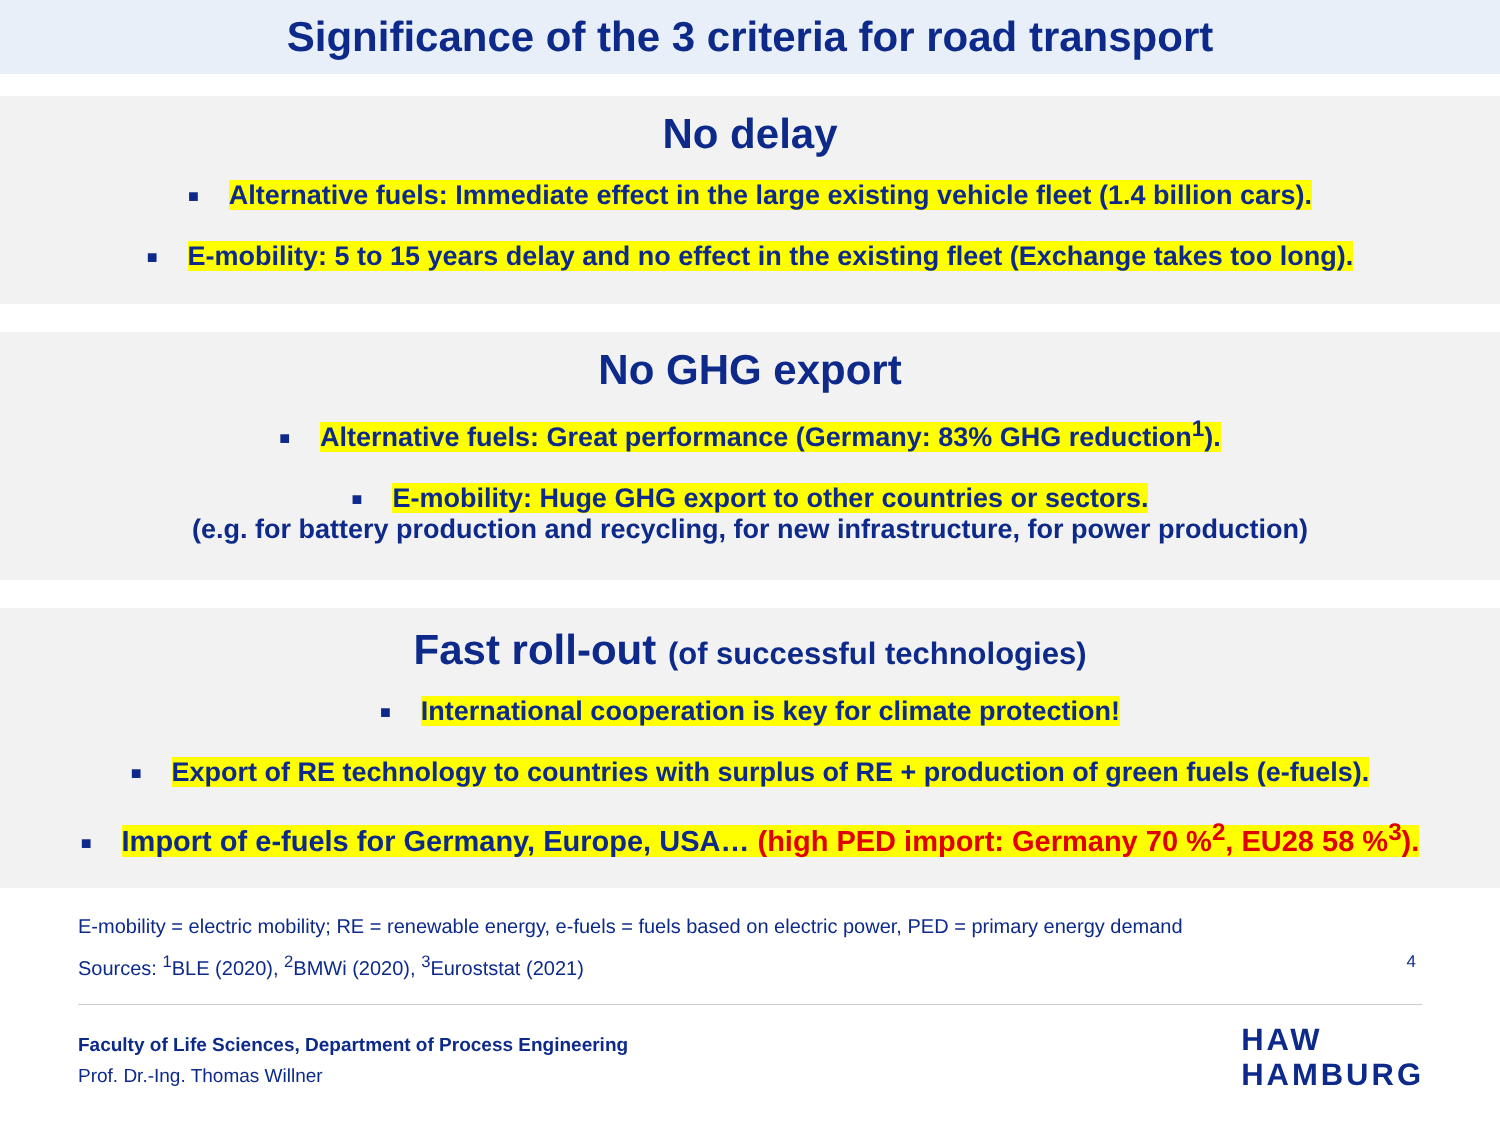Significance of the 3 criteria for road transport
No delay
■ Alternative fuels: Immediate effect in the large existing vehicle fleet (1.4 billion cars).
■ E-mobility: 5 to 15 years delay and no effect in the existing fleet (Exchange takes too long).
No GHG export
■ Alternative fuels: Great performance (Germany: 83% GHG reduction<sup>1</sup>).
■ E-mobility: Huge GHG export to other countries or sectors.
(e.g. for battery production and recycling, for new infrastructure, for power production)
Fast roll-out (of successful technologies)
■ International cooperation is key for climate protection!
■ Export of RE technology to countries with surplus of RE + production of green fuels (e-fuels).
■ Import of e-fuels for Germany, Europe, USA… (high PED import: Germany 70 %<sup>2</sup>, EU28 58 %<sup>3</sup>).
E-mobility = electric mobility; RE = renewable energy, e-fuels = fuels based on electric power, PED = primary energy demand
Sources: <sup>1</sup>BLE (2020), <sup>2</sup>BMWi (2020), <sup>3</sup>Euroststat (2021) 4
Faculty of Life Sciences, Department of Process Engineering
Prof. Dr.-Ing. Thomas Willner
HAW
HAMBURG